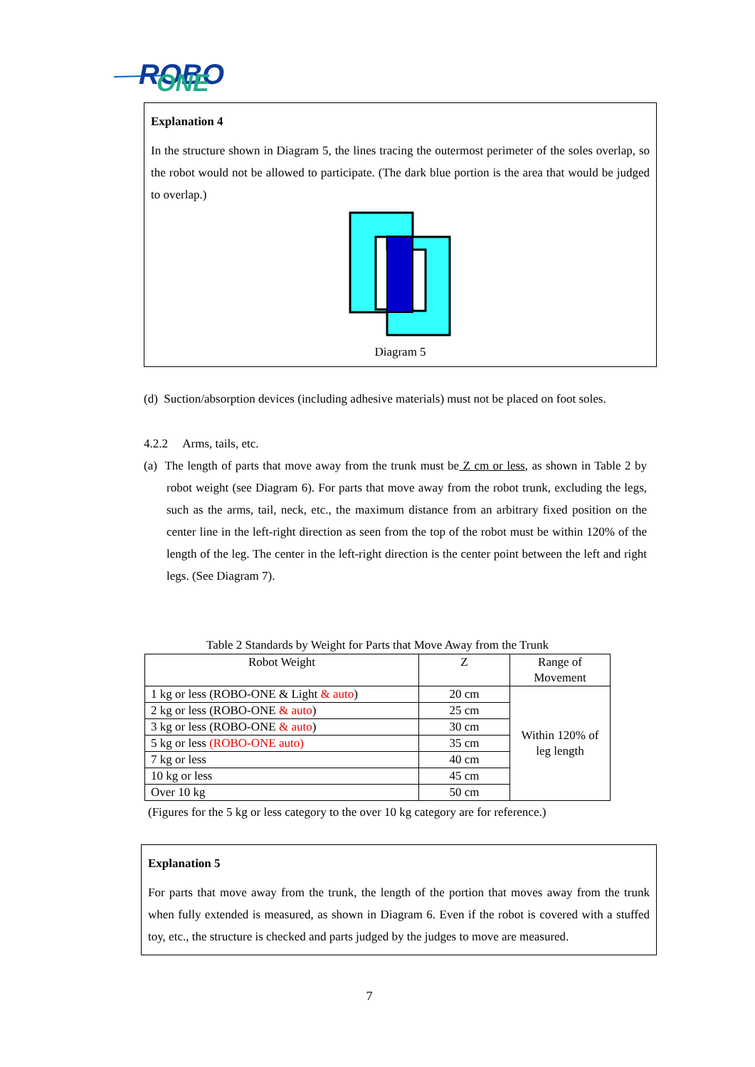ROBO
ONE
Explanation 4
In the structure shown in Diagram 5, the lines tracing the outermost perimeter of the soles overlap, so the robot would not be allowed to participate. (The dark blue portion is the area that would be judged to overlap.)
Diagram 5
(d) Suction/absorption devices (including adhesive materials) must not be placed on foot soles.
4.2.2 Arms, tails, etc.
(a) The length of parts that move away from the trunk must be Z cm or less, as shown in Table 2 by robot weight (see Diagram 6). For parts that move away from the robot trunk, excluding the legs, such as the arms, tail, neck, etc., the maximum distance from an arbitrary fixed position on the center line in the left-right direction as seen from the top of the robot must be within 120% of the length of the leg. The center in the left-right direction is the center point between the left and right legs. (See Diagram 7).
Table 2 Standards by Weight for Parts that Move Away from the Trunk
| Robot Weight | Z | Range of Movement |
| 1 kg or less (ROBO-ONE & Light & auto ) | 20 cm | Within 120% of leg length |
| 2 kg or less (ROBO-ONE & auto ) | 25 cm | |
| 3 kg or less (ROBO-ONE & auto ) | 30 cm | |
| 5 kg or less (ROBO-ONE auto) | 35 cm | |
| 7 kg or less | 40 cm | |
| 10 kg or less | 45 cm | |
| Over 10 kg | 50 cm | |
(Figures for the 5 kg or less category to the over 10 kg category are for reference.)
Explanation 5
For parts that move away from the trunk, the length of the portion that moves away from the trunk when fully extended is measured, as shown in Diagram 6. Even if the robot is covered with a stuffed toy, etc., the structure is checked and parts judged by the judges to move are measured.
7